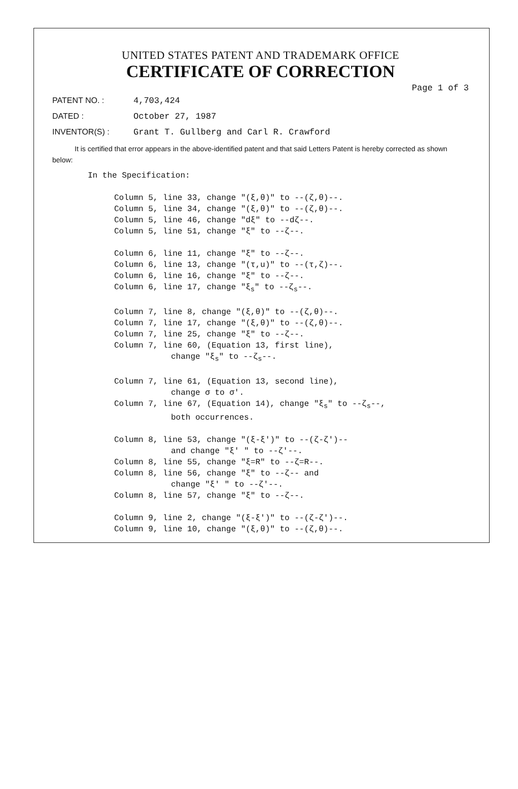UNITED STATES PATENT AND TRADEMARK OFFICE
CERTIFICATE OF CORRECTION
Page 1 of 3
PATENT NO. : 4,703,424
DATED : October 27, 1987
INVENTOR(S) : Grant T. Gullberg and Carl R. Crawford
It is certified that error appears in the above-identified patent and that said Letters Patent is hereby corrected as shown below:
In the Specification:
Column 5, line 33, change "(ξ,θ)" to --(ζ,θ)--.
Column 5, line 34, change "(ξ,θ)" to --(ζ,θ)--.
Column 5, line 46, change "dξ" to --dζ--.
Column 5, line 51, change "ξ" to --ζ--.
Column 6, line 11, change "ξ" to --ζ--.
Column 6, line 13, change "(τ,u)" to --(τ,ζ)--.
Column 6, line 16, change "ξ" to --ζ--.
Column 6, line 17, change "ξ<sub>s</sub>" to --ζ<sub>s</sub>--.
Column 7, line 8, change "(ξ,θ)" to --(ζ,θ)--.
Column 7, line 17, change "(ξ,θ)" to --(ζ,θ)--.
Column 7, line 25, change "ξ" to --ζ--.
Column 7, line 60, (Equation 13, first line),
change "ξ<sub>s</sub>" to --ζ<sub>s</sub>--.
Column 7, line 61, (Equation 13, second line),
change σ to σ'.
Column 7, line 67, (Equation 14), change "ξ<sub>s</sub>" to --ζ<sub>s</sub>--,
both occurrences.
Column 8, line 53, change "(ξ-ξ')" to --(ζ-ζ')--
and change "ξ' " to --ζ'--.
Column 8, line 55, change "ξ=R" to --ζ=R--.
Column 8, line 56, change "ξ" to --ζ-- and
change "ξ' " to --ζ'--.
Column 8, line 57, change "ξ" to --ζ--.
Column 9, line 2, change "(ξ-ξ')" to --(ζ-ζ')--.
Column 9, line 10, change "(ξ,θ)" to --(ζ,θ)--.